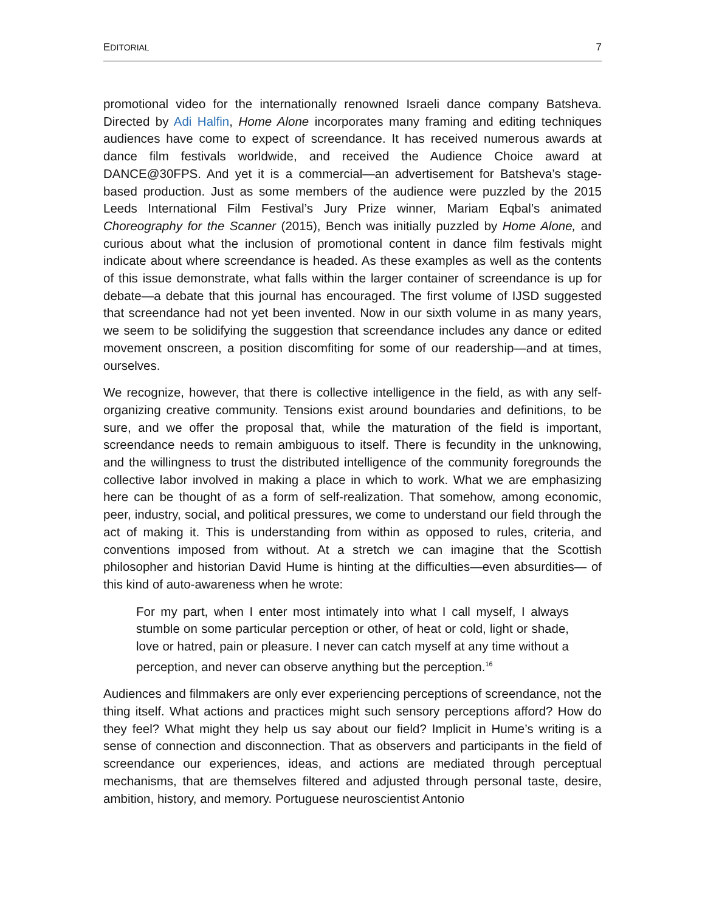EDITORIAL 7
promotional video for the internationally renowned Israeli dance company Batsheva. Directed by Adi Halfin, Home Alone incorporates many framing and editing techniques audiences have come to expect of screendance. It has received numerous awards at dance film festivals worldwide, and received the Audience Choice award at DANCE@30FPS. And yet it is a commercial—an advertisement for Batsheva’s stage-based production. Just as some members of the audience were puzzled by the 2015 Leeds International Film Festival’s Jury Prize winner, Mariam Eqbal’s animated Choreography for the Scanner (2015), Bench was initially puzzled by Home Alone, and curious about what the inclusion of promotional content in dance film festivals might indicate about where screendance is headed. As these examples as well as the contents of this issue demonstrate, what falls within the larger container of screendance is up for debate—a debate that this journal has encouraged. The first volume of IJSD suggested that screendance had not yet been invented. Now in our sixth volume in as many years, we seem to be solidifying the suggestion that screendance includes any dance or edited movement onscreen, a position discomfiting for some of our readership—and at times, ourselves.
We recognize, however, that there is collective intelligence in the field, as with any self-organizing creative community. Tensions exist around boundaries and definitions, to be sure, and we offer the proposal that, while the maturation of the field is important, screendance needs to remain ambiguous to itself. There is fecundity in the unknowing, and the willingness to trust the distributed intelligence of the community foregrounds the collective labor involved in making a place in which to work. What we are emphasizing here can be thought of as a form of self-realization. That somehow, among economic, peer, industry, social, and political pressures, we come to understand our field through the act of making it. This is understanding from within as opposed to rules, criteria, and conventions imposed from without. At a stretch we can imagine that the Scottish philosopher and historian David Hume is hinting at the difficulties—even absurdities— of this kind of auto-awareness when he wrote:
For my part, when I enter most intimately into what I call myself, I always stumble on some particular perception or other, of heat or cold, light or shade, love or hatred, pain or pleasure. I never can catch myself at any time without a perception, and never can observe anything but the perception.<sup>16</sup>
Audiences and filmmakers are only ever experiencing perceptions of screendance, not the thing itself. What actions and practices might such sensory perceptions afford? How do they feel? What might they help us say about our field? Implicit in Hume’s writing is a sense of connection and disconnection. That as observers and participants in the field of screendance our experiences, ideas, and actions are mediated through perceptual mechanisms, that are themselves filtered and adjusted through personal taste, desire, ambition, history, and memory. Portuguese neuroscientist Antonio